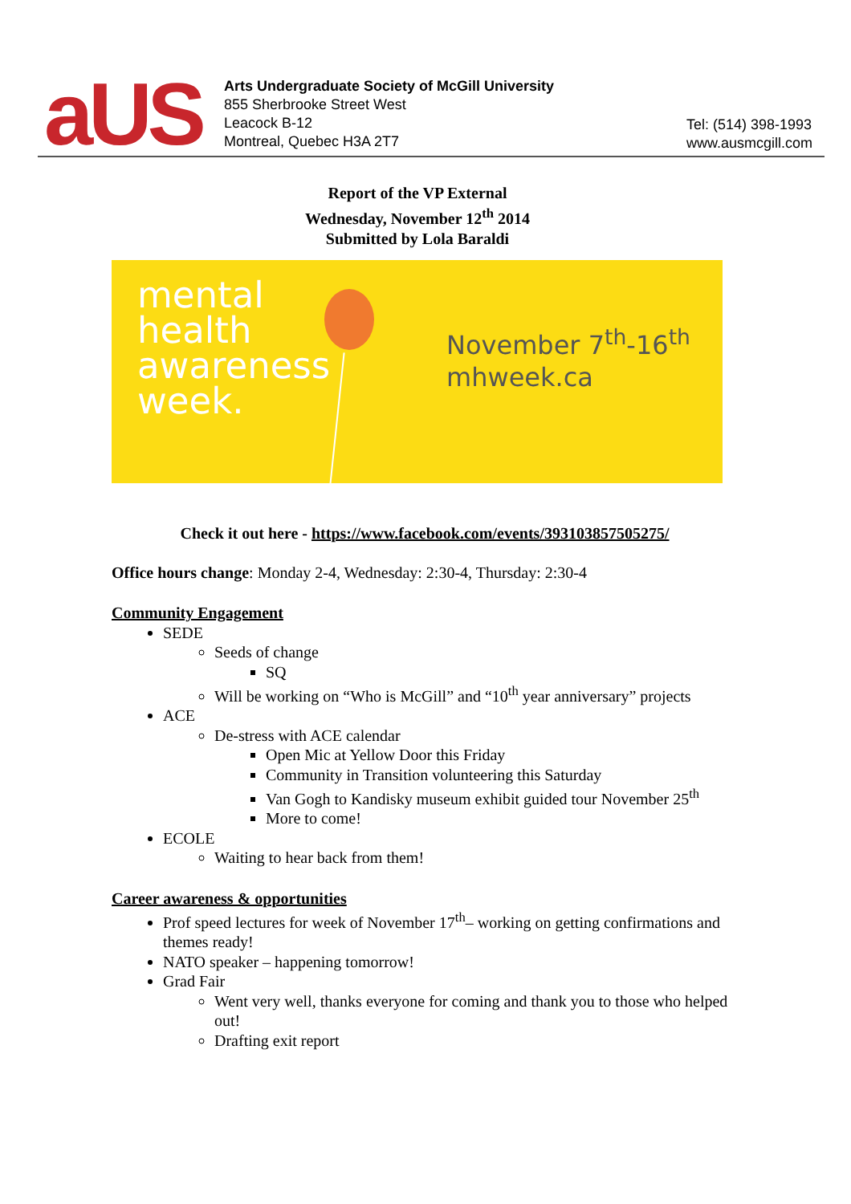aUS
Arts Undergraduate Society of McGill University
855 Sherbrooke Street West
Leacock B-12
Montreal, Quebec H3A 2T7
Tel: (514) 398-1993
www.ausmcgill.com
Report of the VP External
Wednesday, November 12<sup>th</sup> 2014
Submitted by Lola Baraldi
mental
health
awareness
week.
November 7<sup>th</sup>-16<sup>th</sup>
mhweek.ca
Check it out here - https://www.facebook.com/events/393103857505275/
Office hours change: Monday 2-4, Wednesday: 2:30-4, Thursday: 2:30-4
Community Engagement
SEDE
Seeds of change
SQ
Will be working on “Who is McGill” and “10<sup>th</sup> year anniversary” projects
ACE
De-stress with ACE calendar
Open Mic at Yellow Door this Friday
Community in Transition volunteering this Saturday
Van Gogh to Kandisky museum exhibit guided tour November 25<sup>th</sup>
More to come!
ECOLE
Waiting to hear back from them!
Career awareness & opportunities
Prof speed lectures for week of November 17<sup>th</sup>– working on getting confirmations and themes ready!
NATO speaker – happening tomorrow!
Grad Fair
Went very well, thanks everyone for coming and thank you to those who helped out!
Drafting exit report